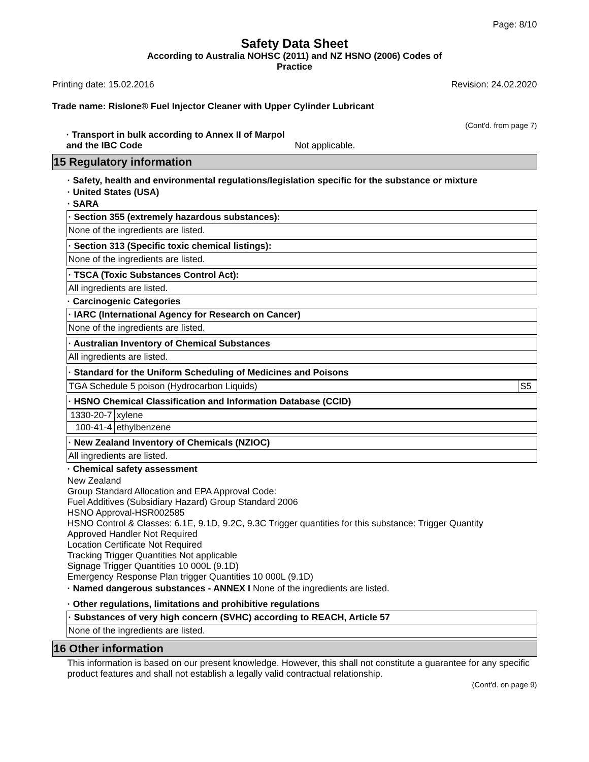Page: 8/10
Safety Data Sheet
According to Australia NOHSC (2011) and NZ HSNO (2006) Codes of
Practice
Printing date: 15.02.2016 Revision: 24.02.2020
Trade name: Rislone® Fuel Injector Cleaner with Upper Cylinder Lubricant
(Cont'd. from page 7)
· Transport in bulk according to Annex II of Marpol
and the IBC Code Not applicable.
15 Regulatory information
· Safety, health and environmental regulations/legislation specific for the substance or mixture
· United States (USA)
· SARA
· Section 355 (extremely hazardous substances):
None of the ingredients are listed.
· Section 313 (Specific toxic chemical listings):
None of the ingredients are listed.
· TSCA (Toxic Substances Control Act):
All ingredients are listed.
· Carcinogenic Categories
· IARC (International Agency for Research on Cancer)
None of the ingredients are listed.
· Australian Inventory of Chemical Substances
All ingredients are listed.
· Standard for the Uniform Scheduling of Medicines and Poisons
| TGA Schedule 5 poison (Hydrocarbon Liquids) | S5 |
· HSNO Chemical Classification and Information Database (CCID)
| 1330-20-7 | xylene |
| 100-41-4 | ethylbenzene |
· New Zealand Inventory of Chemicals (NZIOC)
All ingredients are listed.
· Chemical safety assessment
New Zealand
Group Standard Allocation and EPA Approval Code:
Fuel Additives (Subsidiary Hazard) Group Standard 2006
HSNO Approval-HSR002585
HSNO Control & Classes: 6.1E, 9.1D, 9.2C, 9.3C Trigger quantities for this substance: Trigger Quantity
Approved Handler Not Required
Location Certificate Not Required
Tracking Trigger Quantities Not applicable
Signage Trigger Quantities 10 000L (9.1D)
Emergency Response Plan trigger Quantities 10 000L (9.1D)
· Named dangerous substances - ANNEX I None of the ingredients are listed.
· Other regulations, limitations and prohibitive regulations
· Substances of very high concern (SVHC) according to REACH, Article 57
None of the ingredients are listed.
16 Other information
This information is based on our present knowledge. However, this shall not constitute a guarantee for any specific product features and shall not establish a legally valid contractual relationship.
(Cont'd. on page 9)